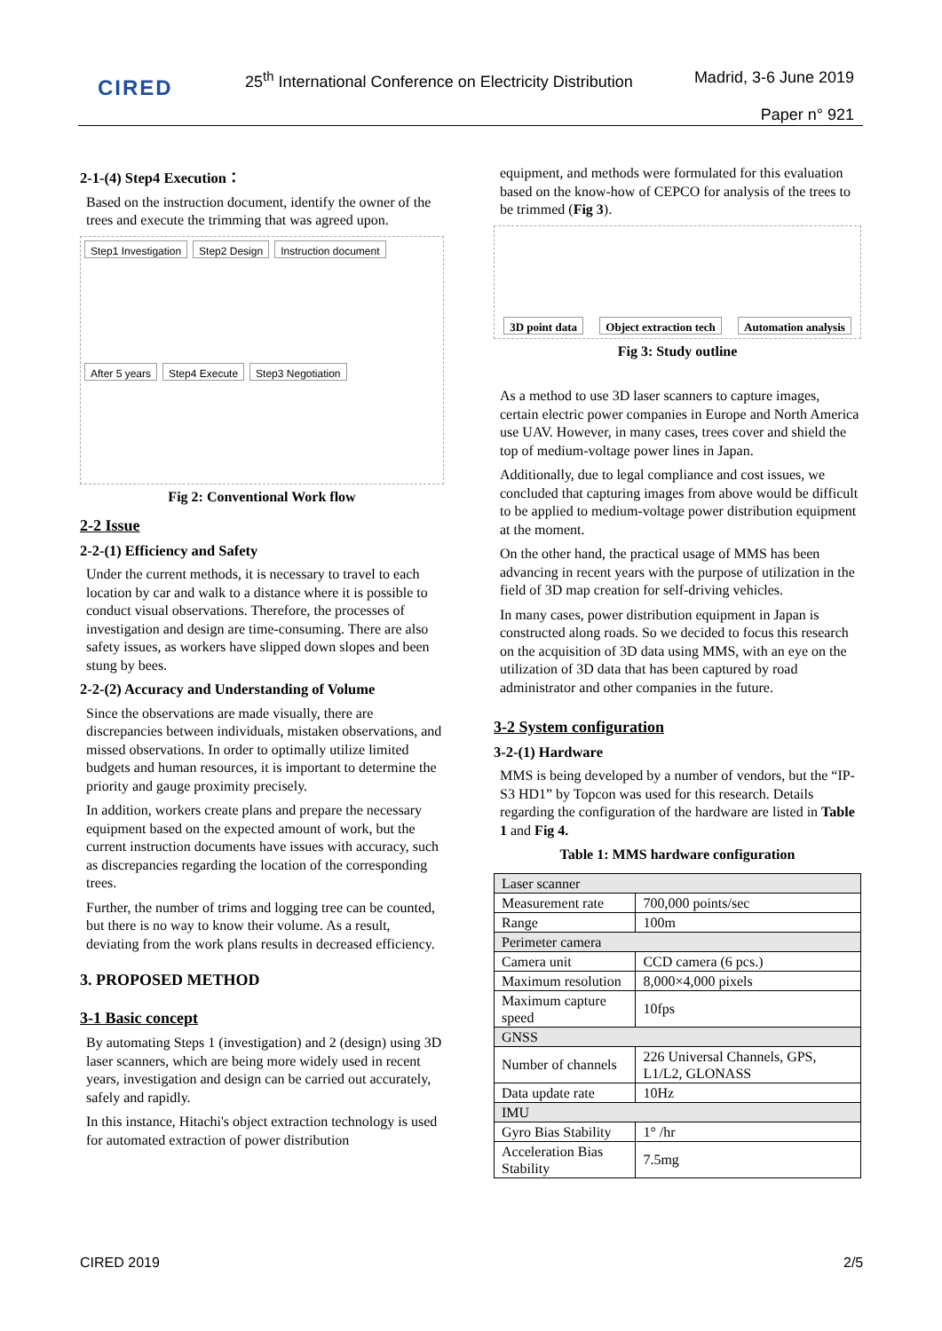CIRED
25<sup>th</sup> International Conference on Electricity Distribution
Madrid, 3-6 June 2019
Paper n° 921
2-1-(4) Step4 Execution：
Based on the instruction document, identify the owner of the trees and execute the trimming that was agreed upon.
Step1 Investigation Step2 Design Instruction document After 5 years Step4 Execute Step3 Negotiation
Fig 2: Conventional Work flow
2-2 Issue
2-2-(1) Efficiency and Safety
Under the current methods, it is necessary to travel to each location by car and walk to a distance where it is possible to conduct visual observations. Therefore, the processes of investigation and design are time-consuming. There are also safety issues, as workers have slipped down slopes and been stung by bees.
2-2-(2) Accuracy and Understanding of Volume
Since the observations are made visually, there are discrepancies between individuals, mistaken observations, and missed observations. In order to optimally utilize limited budgets and human resources, it is important to determine the priority and gauge proximity precisely.
In addition, workers create plans and prepare the necessary equipment based on the expected amount of work, but the current instruction documents have issues with accuracy, such as discrepancies regarding the location of the corresponding trees.
Further, the number of trims and logging tree can be counted, but there is no way to know their volume. As a result, deviating from the work plans results in decreased efficiency.
3. PROPOSED METHOD
3-1 Basic concept
By automating Steps 1 (investigation) and 2 (design) using 3D laser scanners, which are being more widely used in recent years, investigation and design can be carried out accurately, safely and rapidly.
In this instance, Hitachi's object extraction technology is used for automated extraction of power distribution
equipment, and methods were formulated for this evaluation based on the know-how of CEPCO for analysis of the trees to be trimmed (Fig 3).
3D point data Object extraction tech Automation analysis
Fig 3: Study outline
As a method to use 3D laser scanners to capture images, certain electric power companies in Europe and North America use UAV. However, in many cases, trees cover and shield the top of medium-voltage power lines in Japan.
Additionally, due to legal compliance and cost issues, we concluded that capturing images from above would be difficult to be applied to medium-voltage power distribution equipment at the moment.
On the other hand, the practical usage of MMS has been advancing in recent years with the purpose of utilization in the field of 3D map creation for self-driving vehicles.
In many cases, power distribution equipment in Japan is constructed along roads. So we decided to focus this research on the acquisition of 3D data using MMS, with an eye on the utilization of 3D data that has been captured by road administrator and other companies in the future.
3-2 System configuration
3-2-(1) Hardware
MMS is being developed by a number of vendors, but the “IP-S3 HD1” by Topcon was used for this research. Details regarding the configuration of the hardware are listed in Table 1 and Fig 4.
Table 1: MMS hardware configuration
| Laser scanner | |
| Measurement rate | 700,000 points/sec |
| Range | 100m |
| Perimeter camera | |
| Camera unit | CCD camera (6 pcs.) |
| Maximum resolution | 8,000×4,000 pixels |
| Maximum capture speed | 10fps |
| GNSS | |
| Number of channels | 226 Universal Channels, GPS, L1/L2, GLONASS |
| Data update rate | 10Hz |
| IMU | |
| Gyro Bias Stability | 1° /hr |
| Acceleration Bias Stability | 7.5mg |
CIRED 2019 2/5